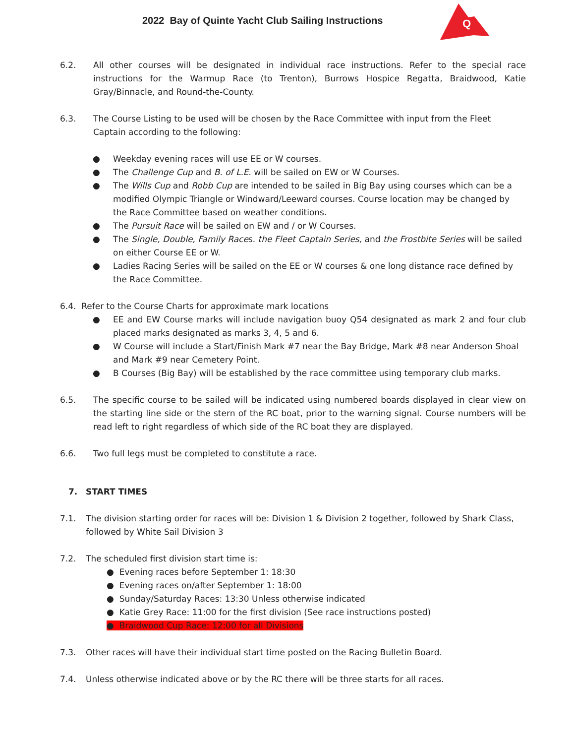2022 Bay of Quinte Yacht Club Sailing Instructions
Q
6.2. All other courses will be designated in individual race instructions. Refer to the special race instructions for the Warmup Race (to Trenton), Burrows Hospice Regatta, Braidwood, Katie Gray/Binnacle, and Round-the-County.
6.3. The Course Listing to be used will be chosen by the Race Committee with input from the Fleet Captain according to the following:
● Weekday evening races will use EE or W courses.
● The Challenge Cup and B. of L.E. will be sailed on EW or W Courses.
● The Wills Cup and Robb Cup are intended to be sailed in Big Bay using courses which can be a modified Olympic Triangle or Windward/Leeward courses. Course location may be changed by the Race Committee based on weather conditions.
● The Pursuit Race will be sailed on EW and / or W Courses.
● The Single, Double, Family Races. the Fleet Captain Series, and the Frostbite Series will be sailed on either Course EE or W.
● Ladies Racing Series will be sailed on the EE or W courses & one long distance race defined by the Race Committee.
6.4. Refer to the Course Charts for approximate mark locations
● EE and EW Course marks will include navigation buoy Q54 designated as mark 2 and four club placed marks designated as marks 3, 4, 5 and 6.
● W Course will include a Start/Finish Mark #7 near the Bay Bridge, Mark #8 near Anderson Shoal and Mark #9 near Cemetery Point.
● B Courses (Big Bay) will be established by the race committee using temporary club marks.
6.5. The specific course to be sailed will be indicated using numbered boards displayed in clear view on the starting line side or the stern of the RC boat, prior to the warning signal. Course numbers will be read left to right regardless of which side of the RC boat they are displayed.
6.6. Two full legs must be completed to constitute a race.
7. START TIMES
7.1. The division starting order for races will be: Division 1 & Division 2 together, followed by Shark Class, followed by White Sail Division 3
7.2. The scheduled first division start time is:
● Evening races before September 1: 18:30
● Evening races on/after September 1: 18:00
● Sunday/Saturday Races: 13:30 Unless otherwise indicated
● Katie Grey Race: 11:00 for the first division (See race instructions posted)
● Braidwood Cup Race: 12:00 for all Divisions
7.3. Other races will have their individual start time posted on the Racing Bulletin Board.
7.4. Unless otherwise indicated above or by the RC there will be three starts for all races.